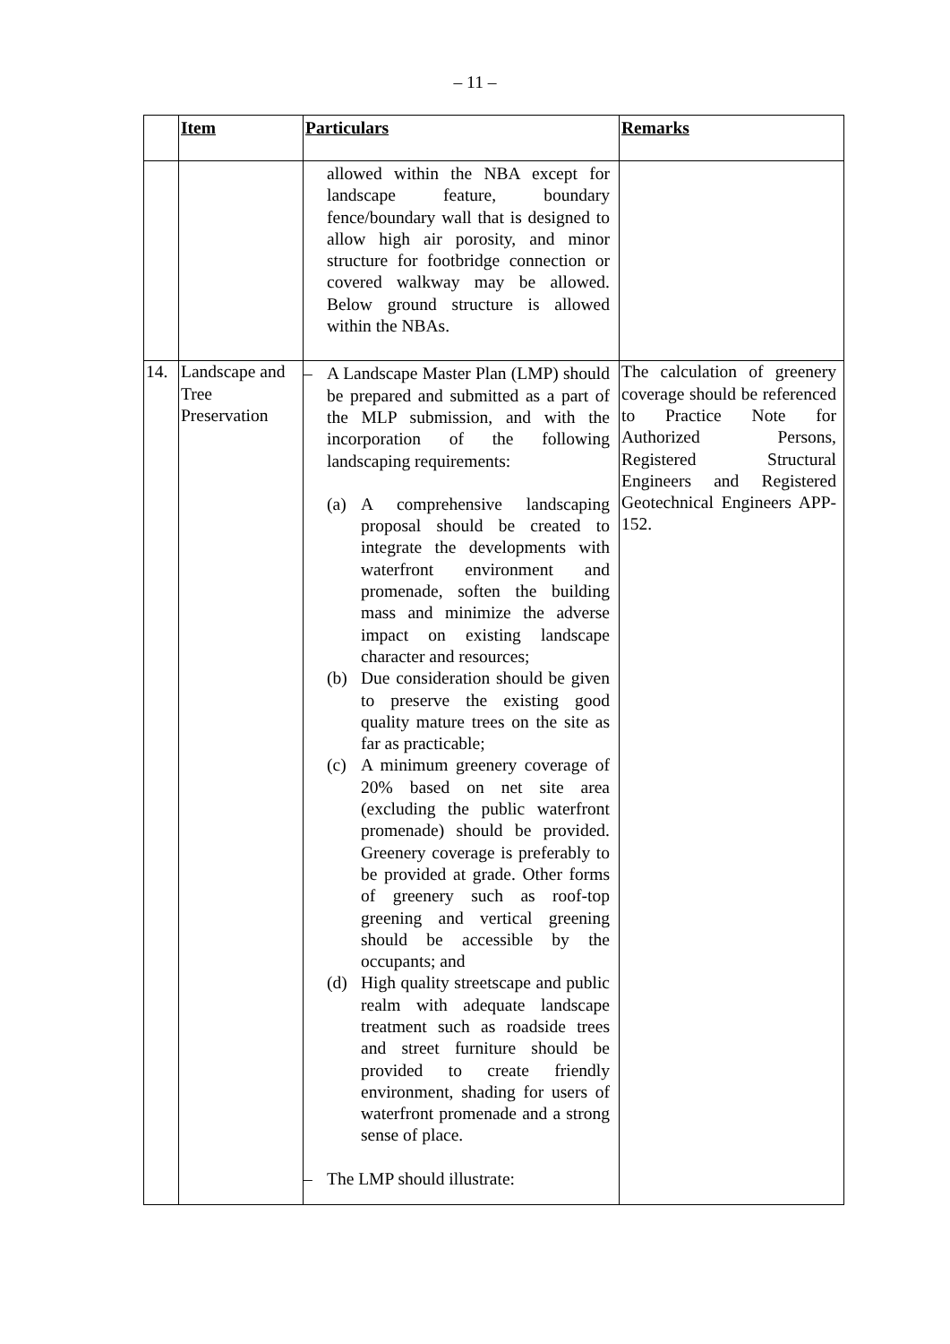– 11 –
| | Item | Particulars | Remarks |
| --- | --- | --- | --- |
| | | allowed within the NBA except for landscape feature, boundary fence/boundary wall that is designed to allow high air porosity, and minor structure for footbridge connection or covered walkway may be allowed. Below ground structure is allowed within the NBAs. | |
| 14. | Landscape and Tree Preservation | – A Landscape Master Plan (LMP) should be prepared and submitted as a part of the MLP submission, and with the incorporation of the following landscaping requirements: (a) A comprehensive landscaping proposal should be created to integrate the developments with waterfront environment and promenade, soften the building mass and minimize the adverse impact on existing landscape character and resources; (b) Due consideration should be given to preserve the existing good quality mature trees on the site as far as practicable; (c) A minimum greenery coverage of 20% based on net site area (excluding the public waterfront promenade) should be provided. Greenery coverage is preferably to be provided at grade. Other forms of greenery such as roof-top greening and vertical greening should be accessible by the occupants; and (d) High quality streetscape and public realm with adequate landscape treatment such as roadside trees and street furniture should be provided to create friendly environment, shading for users of waterfront promenade and a strong sense of place. – The LMP should illustrate: | The calculation of greenery coverage should be referenced to Practice Note for Authorized Persons, Registered Structural Engineers and Registered Geotechnical Engineers APP-152. |